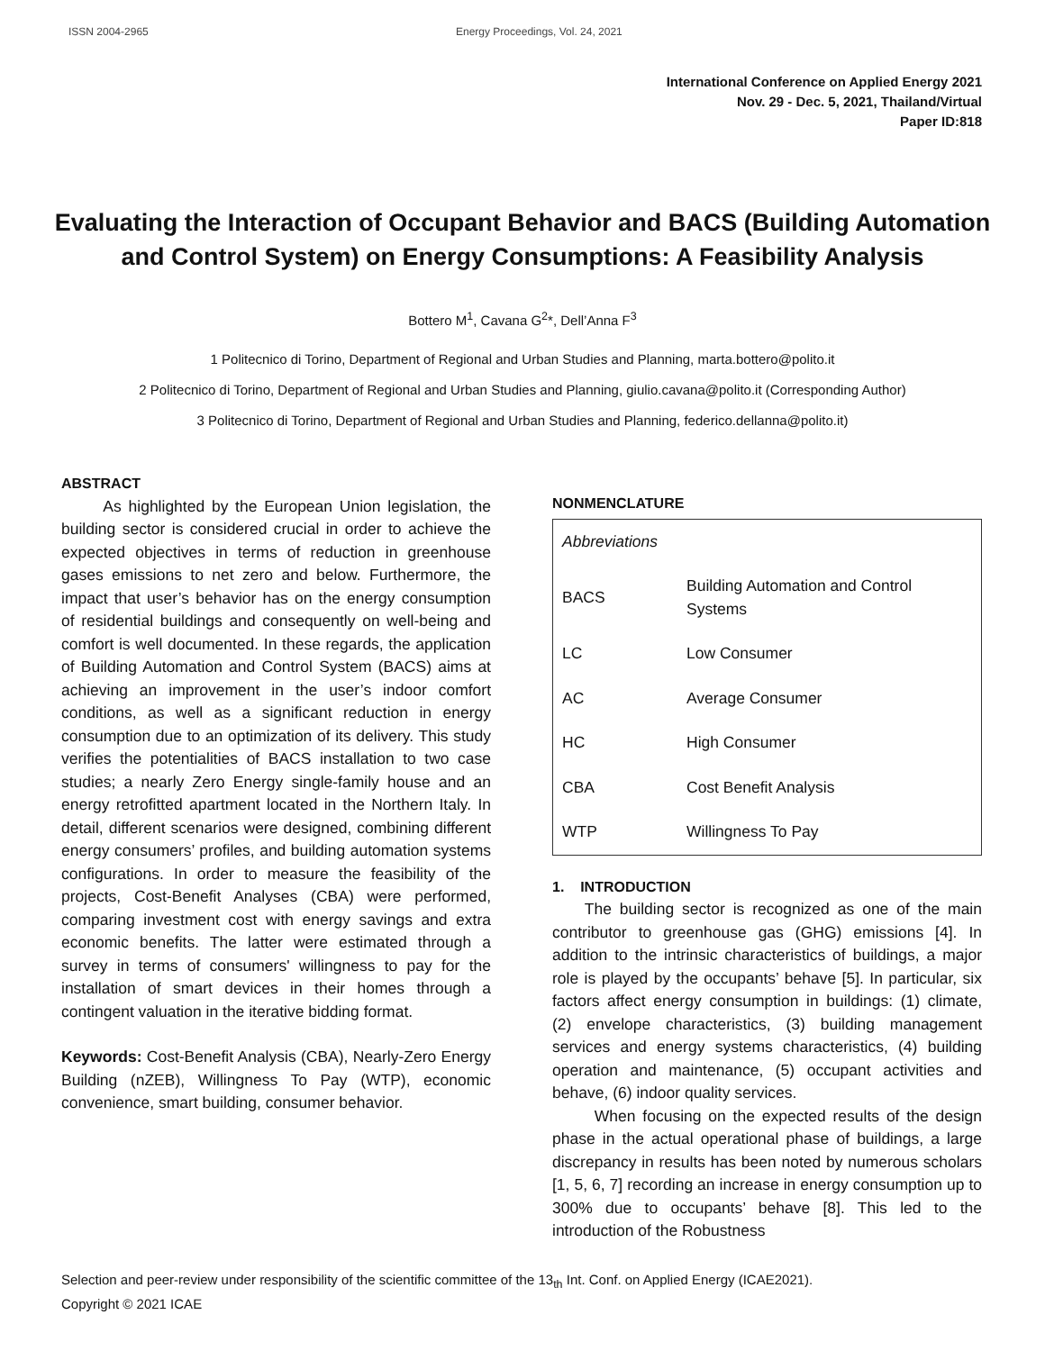ISSN 2004-2965 Energy Proceedings, Vol. 24, 2021
International Conference on Applied Energy 2021
Nov. 29 - Dec. 5, 2021, Thailand/Virtual
Paper ID:818
Evaluating the Interaction of Occupant Behavior and BACS (Building Automation and Control System) on Energy Consumptions: A Feasibility Analysis
Bottero M<sup>1</sup>, Cavana G<sup>2</sup>*, Dell’Anna F<sup>3</sup>
1 Politecnico di Torino, Department of Regional and Urban Studies and Planning, marta.bottero@polito.it
2 Politecnico di Torino, Department of Regional and Urban Studies and Planning, giulio.cavana@polito.it (Corresponding Author)
3 Politecnico di Torino, Department of Regional and Urban Studies and Planning, federico.dellanna@polito.it)
ABSTRACT
As highlighted by the European Union legislation, the building sector is considered crucial in order to achieve the expected objectives in terms of reduction in greenhouse gases emissions to net zero and below. Furthermore, the impact that user’s behavior has on the energy consumption of residential buildings and consequently on well-being and comfort is well documented. In these regards, the application of Building Automation and Control System (BACS) aims at achieving an improvement in the user’s indoor comfort conditions, as well as a significant reduction in energy consumption due to an optimization of its delivery. This study verifies the potentialities of BACS installation to two case studies; a nearly Zero Energy single-family house and an energy retrofitted apartment located in the Northern Italy. In detail, different scenarios were designed, combining different energy consumers’ profiles, and building automation systems configurations. In order to measure the feasibility of the projects, Cost-Benefit Analyses (CBA) were performed, comparing investment cost with energy savings and extra economic benefits. The latter were estimated through a survey in terms of consumers' willingness to pay for the installation of smart devices in their homes through a contingent valuation in the iterative bidding format.
Keywords: Cost-Benefit Analysis (CBA), Nearly-Zero Energy Building (nZEB), Willingness To Pay (WTP), economic convenience, smart building, consumer behavior.
NONMENCLATURE
| Abbreviations | |
| BACS | Building Automation and Control Systems |
| LC | Low Consumer |
| AC | Average Consumer |
| HC | High Consumer |
| CBA | Cost Benefit Analysis |
| WTP | Willingness To Pay |
1. INTRODUCTION
The building sector is recognized as one of the main contributor to greenhouse gas (GHG) emissions [4]. In addition to the intrinsic characteristics of buildings, a major role is played by the occupants’ behave [5]. In particular, six factors affect energy consumption in buildings: (1) climate, (2) envelope characteristics, (3) building management services and energy systems characteristics, (4) building operation and maintenance, (5) occupant activities and behave, (6) indoor quality services.
When focusing on the expected results of the design phase in the actual operational phase of buildings, a large discrepancy in results has been noted by numerous scholars [1, 5, 6, 7] recording an increase in energy consumption up to 300% due to occupants’ behave [8]. This led to the introduction of the Robustness
Selection and peer-review under responsibility of the scientific committee of the 13<sub>th</sub> Int. Conf. on Applied Energy (ICAE2021).
Copyright © 2021 ICAE